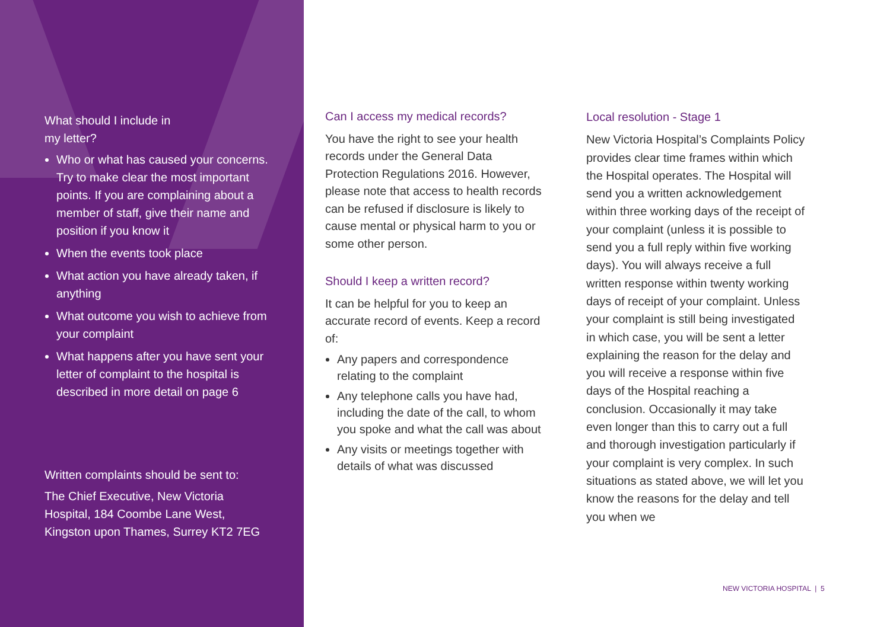What should I include in
my letter?
Who or what has caused your concerns. Try to make clear the most important points. If you are complaining about a member of staff, give their name and position if you know it
When the events took place
What action you have already taken, if anything
What outcome you wish to achieve from your complaint
What happens after you have sent your letter of complaint to the hospital is described in more detail on page 6
Written complaints should be sent to:
The Chief Executive, New Victoria Hospital, 184 Coombe Lane West, Kingston upon Thames, Surrey KT2 7EG
Can I access my medical records?
You have the right to see your health records under the General Data Protection Regulations 2016. However, please note that access to health records can be refused if disclosure is likely to cause mental or physical harm to you or some other person.
Should I keep a written record?
It can be helpful for you to keep an accurate record of events. Keep a record of:
Any papers and correspondence relating to the complaint
Any telephone calls you have had, including the date of the call, to whom you spoke and what the call was about
Any visits or meetings together with details of what was discussed
Local resolution - Stage 1
New Victoria Hospital’s Complaints Policy provides clear time frames within which the Hospital operates. The Hospital will send you a written acknowledgement within three working days of the receipt of your complaint (unless it is possible to send you a full reply within five working days). You will always receive a full written response within twenty working days of receipt of your complaint. Unless your complaint is still being investigated in which case, you will be sent a letter explaining the reason for the delay and you will receive a response within five days of the Hospital reaching a conclusion. Occasionally it may take even longer than this to carry out a full and thorough investigation particularly if your complaint is very complex. In such situations as stated above, we will let you know the reasons for the delay and tell you when we
NEW VICTORIA HOSPITAL | 5